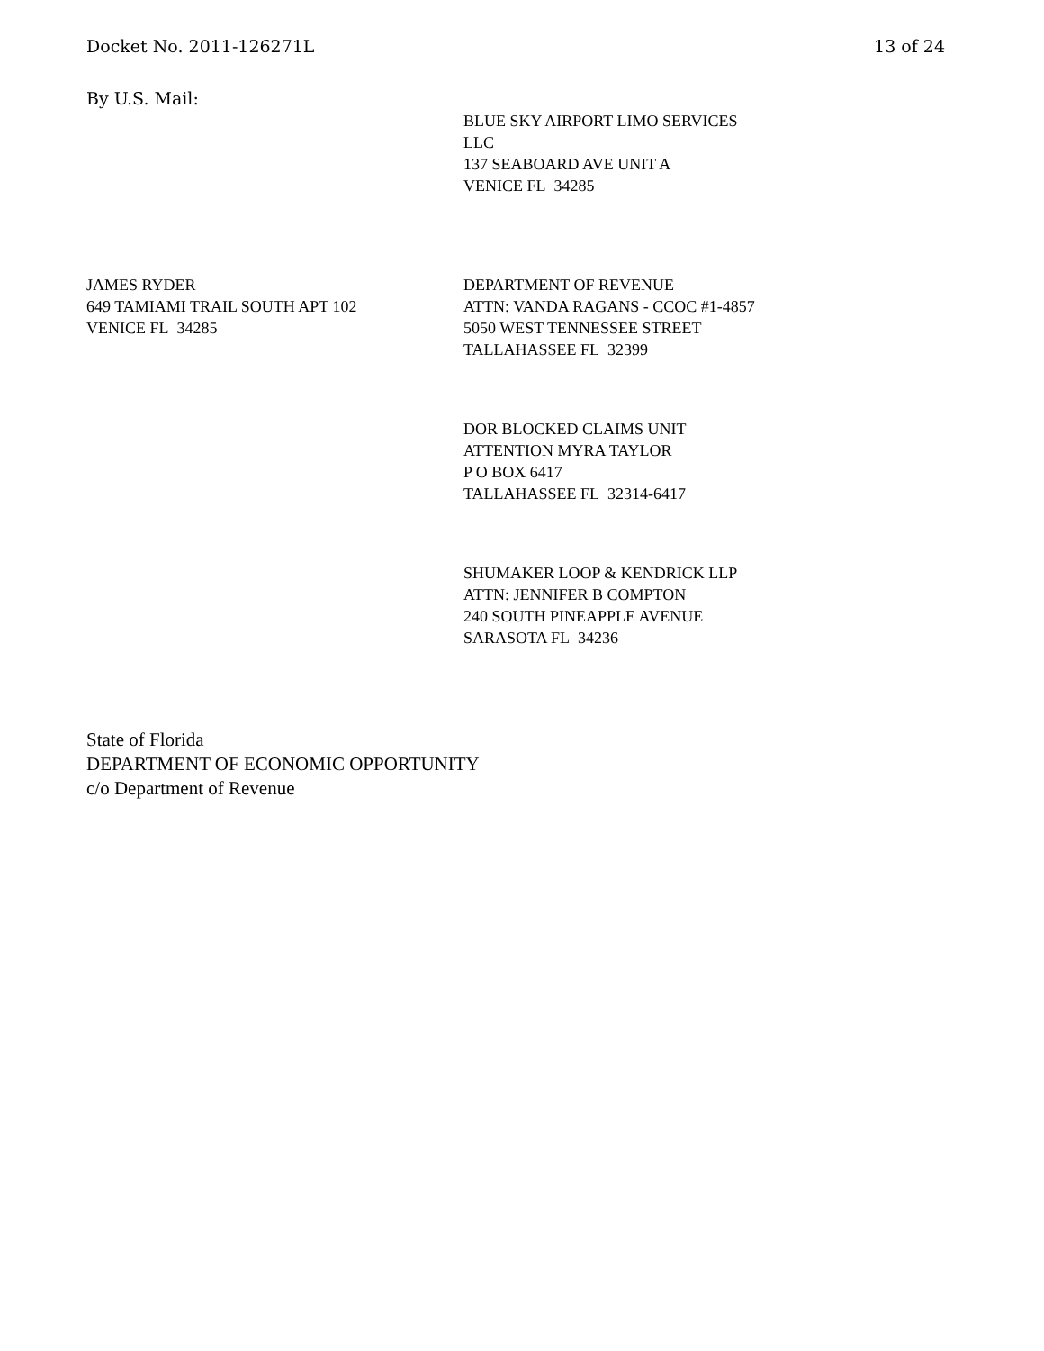Docket No. 2011-126271L 13 of 24
By U.S. Mail:
BLUE SKY AIRPORT LIMO SERVICES
LLC
137 SEABOARD AVE UNIT A
VENICE FL 34285
JAMES RYDER
649 TAMIAMI TRAIL SOUTH APT 102
VENICE FL 34285
DEPARTMENT OF REVENUE
ATTN: VANDA RAGANS - CCOC #1-4857
5050 WEST TENNESSEE STREET
TALLAHASSEE FL 32399
DOR BLOCKED CLAIMS UNIT
ATTENTION MYRA TAYLOR
P O BOX 6417
TALLAHASSEE FL 32314-6417
SHUMAKER LOOP & KENDRICK LLP
ATTN: JENNIFER B COMPTON
240 SOUTH PINEAPPLE AVENUE
SARASOTA FL 34236
State of Florida
DEPARTMENT OF ECONOMIC OPPORTUNITY
c/o Department of Revenue